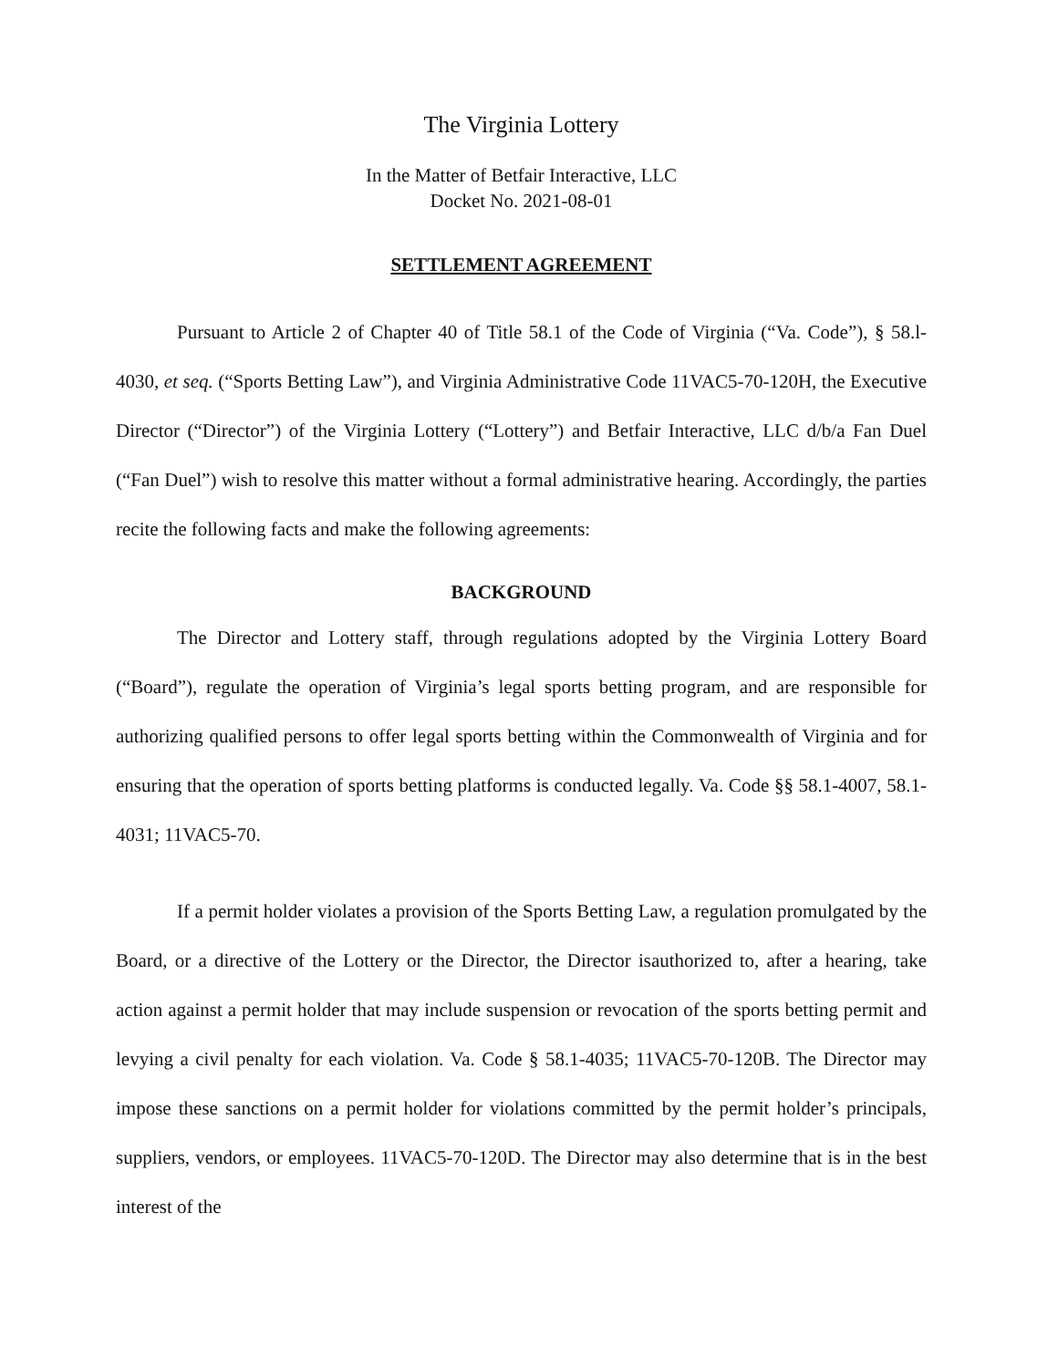The Virginia Lottery
In the Matter of Betfair Interactive, LLC
Docket No. 2021-08-01
SETTLEMENT AGREEMENT
Pursuant to Article 2 of Chapter 40 of Title 58.1 of the Code of Virginia (“Va. Code”), § 58.l-4030, et seq. (“Sports Betting Law”), and Virginia Administrative Code 11VAC5-70-120H, the Executive Director (“Director”) of the Virginia Lottery (“Lottery”) and Betfair Interactive, LLC d/b/a Fan Duel (“Fan Duel”) wish to resolve this matter without a formal administrative hearing. Accordingly, the parties recite the following facts and make the following agreements:
BACKGROUND
The Director and Lottery staff, through regulations adopted by the Virginia Lottery Board (“Board”), regulate the operation of Virginia’s legal sports betting program, and are responsible for authorizing qualified persons to offer legal sports betting within the Commonwealth of Virginia and for ensuring that the operation of sports betting platforms is conducted legally. Va. Code §§ 58.1-4007, 58.1-4031; 11VAC5-70.
If a permit holder violates a provision of the Sports Betting Law, a regulation promulgated by the Board, or a directive of the Lottery or the Director, the Director isauthorized to, after a hearing, take action against a permit holder that may include suspension or revocation of the sports betting permit and levying a civil penalty for each violation. Va. Code § 58.1-4035; 11VAC5-70-120B. The Director may impose these sanctions on a permit holder for violations committed by the permit holder’s principals, suppliers, vendors, or employees. 11VAC5-70-120D. The Director may also determine that is in the best interest of the